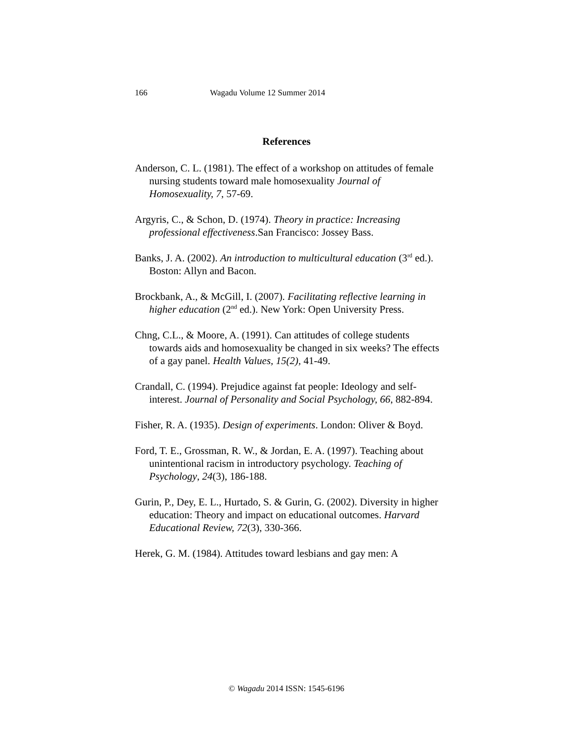166 Wagadu Volume 12 Summer 2014
References
Anderson, C. L. (1981). The effect of a workshop on attitudes of female nursing students toward male homosexuality Journal of Homosexuality, 7, 57-69.
Argyris, C., & Schon, D. (1974). Theory in practice: Increasing professional effectiveness.San Francisco: Jossey Bass.
Banks, J. A. (2002). An introduction to multicultural education (3<sup>rd</sup> ed.). Boston: Allyn and Bacon.
Brockbank, A., & McGill, I. (2007). Facilitating reflective learning in higher education (2<sup>nd</sup> ed.). New York: Open University Press.
Chng, C.L., & Moore, A. (1991). Can attitudes of college students towards aids and homosexuality be changed in six weeks? The effects of a gay panel. Health Values, 15(2), 41-49.
Crandall, C. (1994). Prejudice against fat people: Ideology and self-interest. Journal of Personality and Social Psychology, 66, 882-894.
Fisher, R. A. (1935). Design of experiments. London: Oliver & Boyd.
Ford, T. E., Grossman, R. W., & Jordan, E. A. (1997). Teaching about unintentional racism in introductory psychology. Teaching of Psychology, 24(3), 186-188.
Gurin, P., Dey, E. L., Hurtado, S. & Gurin, G. (2002). Diversity in higher education: Theory and impact on educational outcomes. Harvard Educational Review, 72(3), 330-366.
Herek, G. M. (1984). Attitudes toward lesbians and gay men: A
© Wagadu 2014 ISSN: 1545-6196